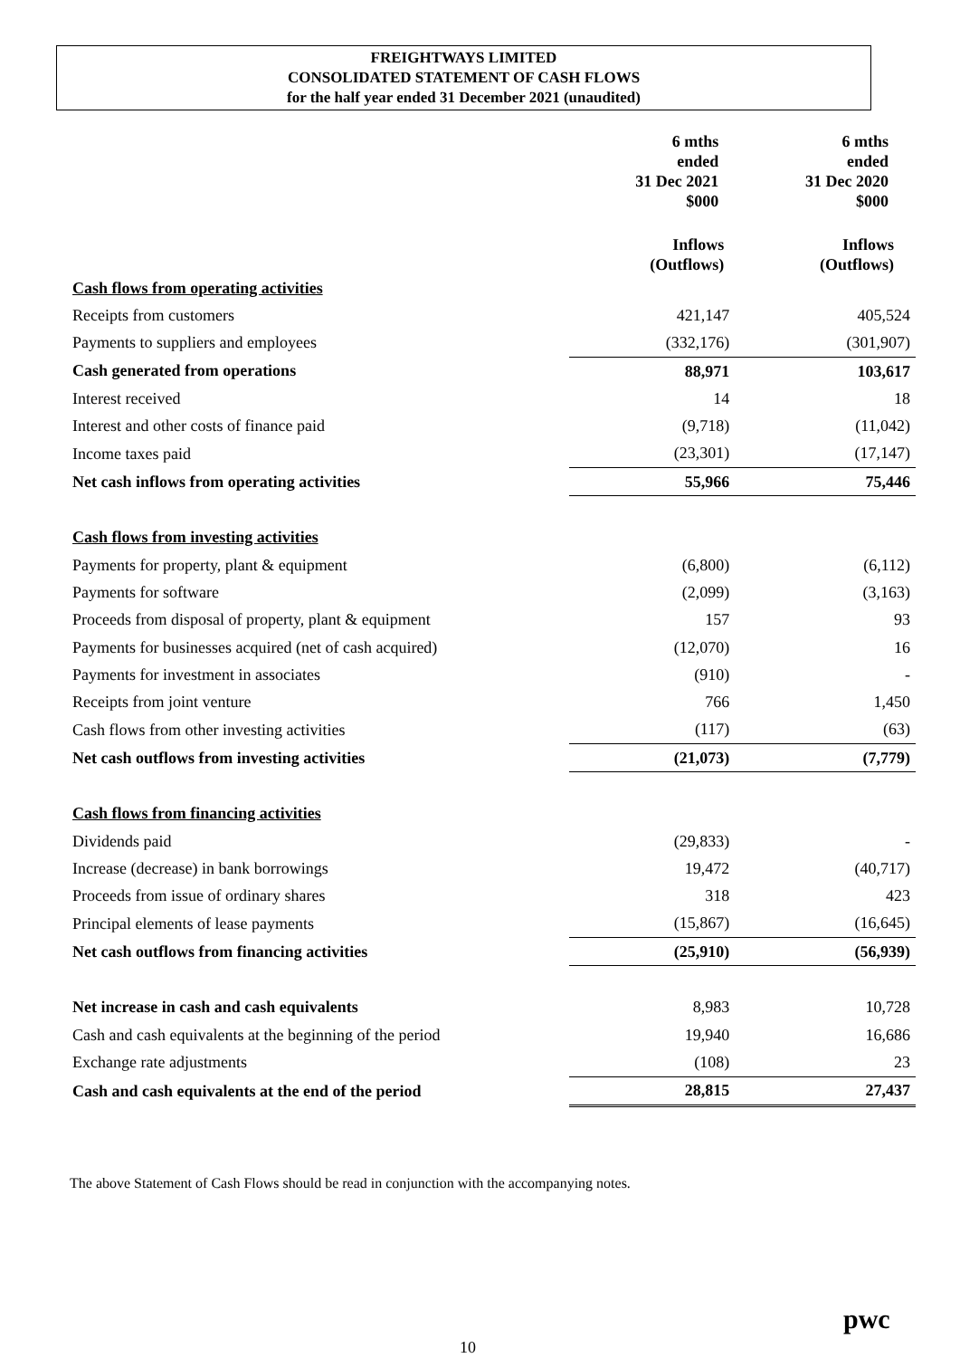FREIGHTWAYS LIMITED
CONSOLIDATED STATEMENT OF CASH FLOWS
for the half year ended 31 December 2021 (unaudited)
| | 6 mths ended 31 Dec 2021 $000 | 6 mths ended 31 Dec 2020 $000 |
| --- | --- | --- |
| | Inflows (Outflows) | Inflows (Outflows) |
| Cash flows from operating activities | | |
| Receipts from customers | 421,147 | 405,524 |
| Payments to suppliers and employees | (332,176) | (301,907) |
| Cash generated from operations | 88,971 | 103,617 |
| Interest received | 14 | 18 |
| Interest and other costs of finance paid | (9,718) | (11,042) |
| Income taxes paid | (23,301) | (17,147) |
| Net cash inflows from operating activities | 55,966 | 75,446 |
| Cash flows from investing activities | | |
| Payments for property, plant & equipment | (6,800) | (6,112) |
| Payments for software | (2,099) | (3,163) |
| Proceeds from disposal of property, plant & equipment | 157 | 93 |
| Payments for businesses acquired (net of cash acquired) | (12,070) | 16 |
| Payments for investment in associates | (910) | - |
| Receipts from joint venture | 766 | 1,450 |
| Cash flows from other investing activities | (117) | (63) |
| Net cash outflows from investing activities | (21,073) | (7,779) |
| Cash flows from financing activities | | |
| Dividends paid | (29,833) | - |
| Increase (decrease) in bank borrowings | 19,472 | (40,717) |
| Proceeds from issue of ordinary shares | 318 | 423 |
| Principal elements of lease payments | (15,867) | (16,645) |
| Net cash outflows from financing activities | (25,910) | (56,939) |
| Net increase in cash and cash equivalents | 8,983 | 10,728 |
| Cash and cash equivalents at the beginning of the period | 19,940 | 16,686 |
| Exchange rate adjustments | (108) | 23 |
| Cash and cash equivalents at the end of the period | 28,815 | 27,437 |
The above Statement of Cash Flows should be read in conjunction with the accompanying notes.
pwc
10